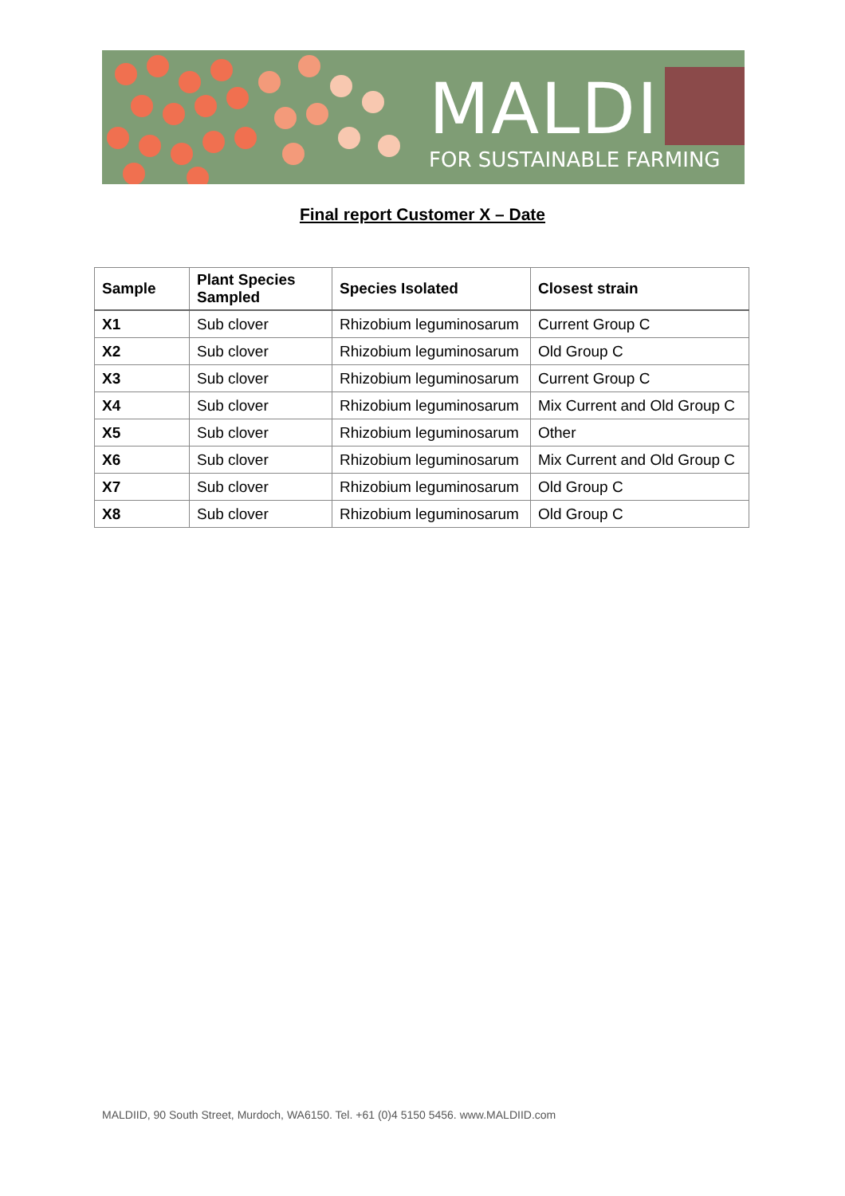MALDI
FOR SUSTAINABLE FARMING
Final report Customer X – Date
| Sample | Plant Species Sampled | Species Isolated | Closest strain |
| --- | --- | --- | --- |
| X1 | Sub clover | Rhizobium leguminosarum | Current Group C |
| X2 | Sub clover | Rhizobium leguminosarum | Old Group C |
| X3 | Sub clover | Rhizobium leguminosarum | Current Group C |
| X4 | Sub clover | Rhizobium leguminosarum | Mix Current and Old Group C |
| X5 | Sub clover | Rhizobium leguminosarum | Other |
| X6 | Sub clover | Rhizobium leguminosarum | Mix Current and Old Group C |
| X7 | Sub clover | Rhizobium leguminosarum | Old Group C |
| X8 | Sub clover | Rhizobium leguminosarum | Old Group C |
MALDIID, 90 South Street, Murdoch, WA6150. Tel. +61 (0)4 5150 5456. www.MALDIID.com